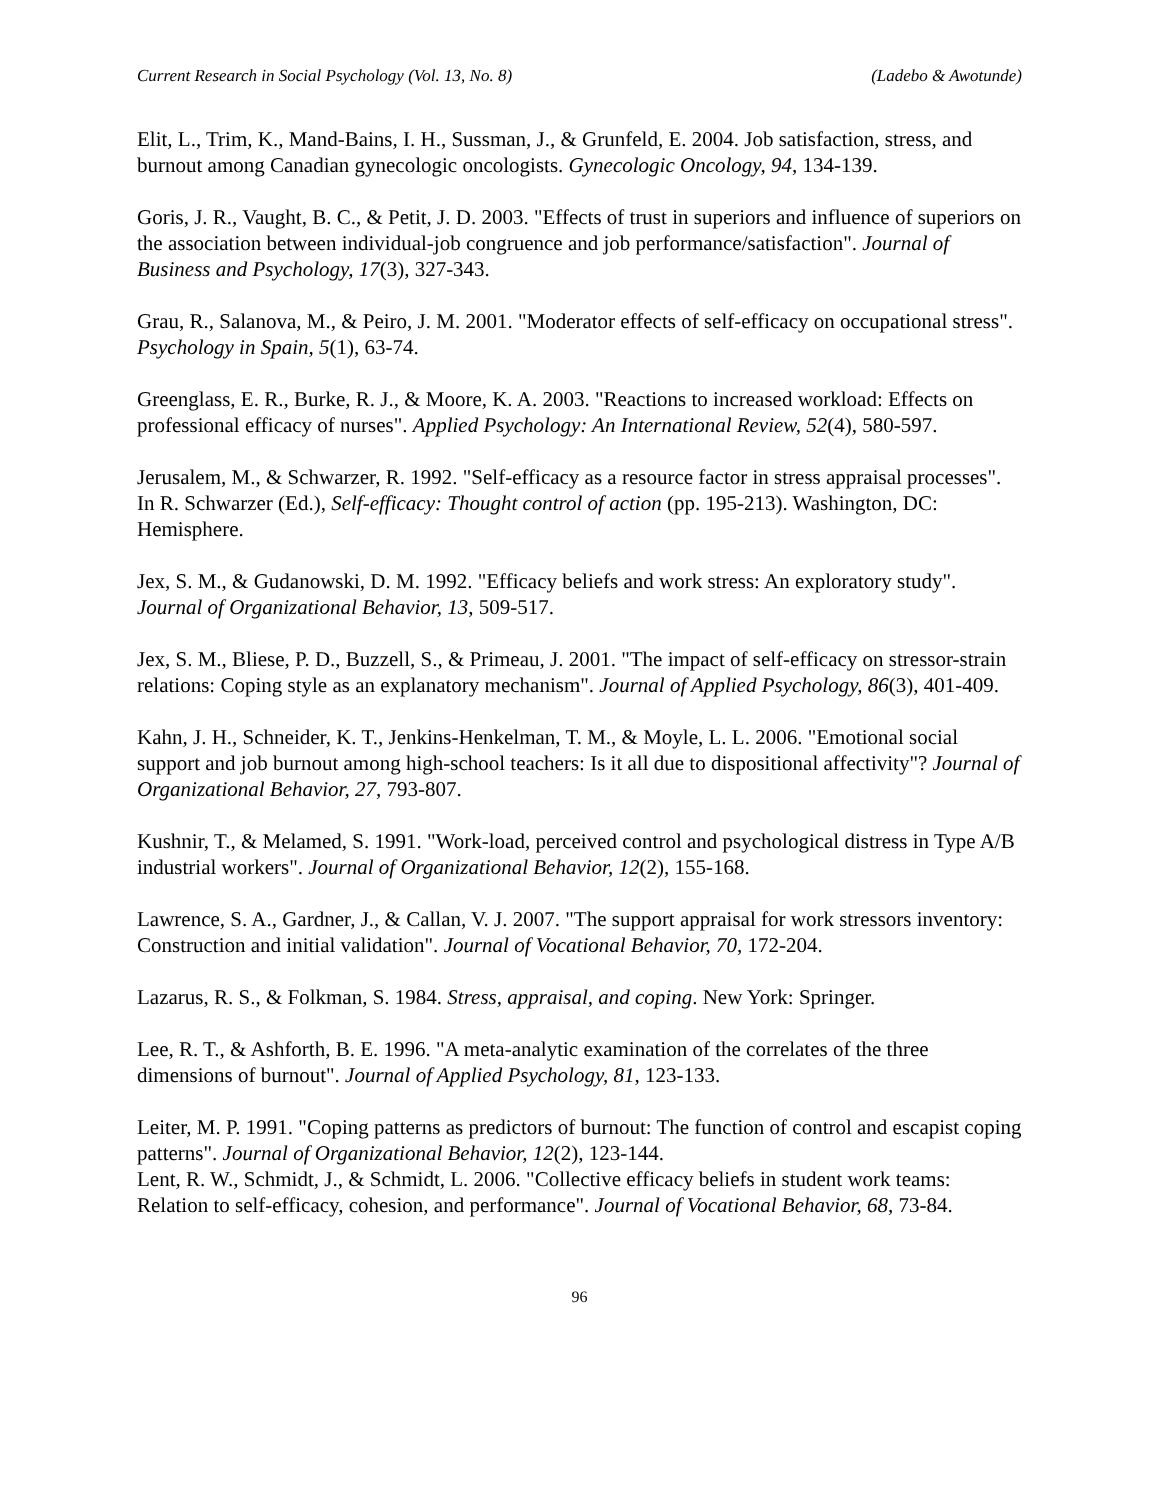Current Research in Social Psychology (Vol. 13, No. 8) (Ladebo & Awotunde)
Elit, L., Trim, K., Mand-Bains, I. H., Sussman, J., & Grunfeld, E. 2004. Job satisfaction, stress, and burnout among Canadian gynecologic oncologists. Gynecologic Oncology, 94, 134-139.
Goris, J. R., Vaught, B. C., & Petit, J. D. 2003. "Effects of trust in superiors and influence of superiors on the association between individual-job congruence and job performance/satisfaction". Journal of Business and Psychology, 17(3), 327-343.
Grau, R., Salanova, M., & Peiro, J. M. 2001. "Moderator effects of self-efficacy on occupational stress". Psychology in Spain, 5(1), 63-74.
Greenglass, E. R., Burke, R. J., & Moore, K. A. 2003. "Reactions to increased workload: Effects on professional efficacy of nurses". Applied Psychology: An International Review, 52(4), 580-597.
Jerusalem, M., & Schwarzer, R. 1992. "Self-efficacy as a resource factor in stress appraisal processes". In R. Schwarzer (Ed.), Self-efficacy: Thought control of action (pp. 195-213). Washington, DC: Hemisphere.
Jex, S. M., & Gudanowski, D. M. 1992. "Efficacy beliefs and work stress: An exploratory study". Journal of Organizational Behavior, 13, 509-517.
Jex, S. M., Bliese, P. D., Buzzell, S., & Primeau, J. 2001. "The impact of self-efficacy on stressor-strain relations: Coping style as an explanatory mechanism". Journal of Applied Psychology, 86(3), 401-409.
Kahn, J. H., Schneider, K. T., Jenkins-Henkelman, T. M., & Moyle, L. L. 2006. "Emotional social support and job burnout among high-school teachers: Is it all due to dispositional affectivity"? Journal of Organizational Behavior, 27, 793-807.
Kushnir, T., & Melamed, S. 1991. "Work-load, perceived control and psychological distress in Type A/B industrial workers". Journal of Organizational Behavior, 12(2), 155-168.
Lawrence, S. A., Gardner, J., & Callan, V. J. 2007. "The support appraisal for work stressors inventory: Construction and initial validation". Journal of Vocational Behavior, 70, 172-204.
Lazarus, R. S., & Folkman, S. 1984. Stress, appraisal, and coping. New York: Springer.
Lee, R. T., & Ashforth, B. E. 1996. "A meta-analytic examination of the correlates of the three dimensions of burnout". Journal of Applied Psychology, 81, 123-133.
Leiter, M. P. 1991. "Coping patterns as predictors of burnout: The function of control and escapist coping patterns". Journal of Organizational Behavior, 12(2), 123-144.
Lent, R. W., Schmidt, J., & Schmidt, L. 2006. "Collective efficacy beliefs in student work teams: Relation to self-efficacy, cohesion, and performance". Journal of Vocational Behavior, 68, 73-84.
96